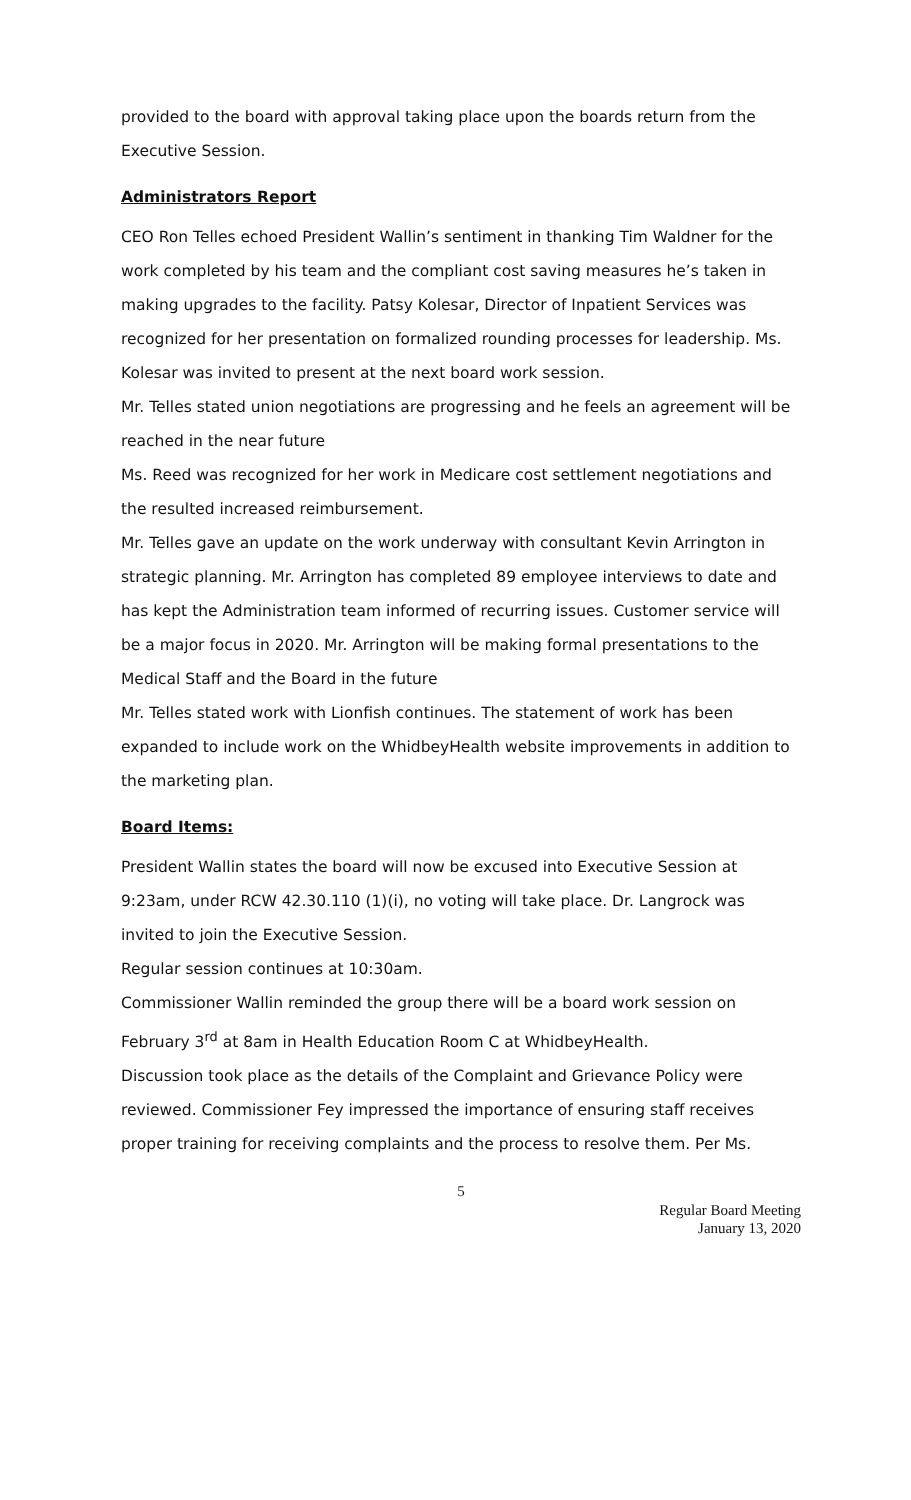provided to the board with approval taking place upon the boards return from the Executive Session.
Administrators Report
CEO Ron Telles echoed President Wallin’s sentiment in thanking Tim Waldner for the work completed by his team and the compliant cost saving measures he’s taken in making upgrades to the facility. Patsy Kolesar, Director of Inpatient Services was recognized for her presentation on formalized rounding processes for leadership. Ms. Kolesar was invited to present at the next board work session.
Mr. Telles stated union negotiations are progressing and he feels an agreement will be reached in the near future
Ms. Reed was recognized for her work in Medicare cost settlement negotiations and the resulted increased reimbursement.
Mr. Telles gave an update on the work underway with consultant Kevin Arrington in strategic planning. Mr. Arrington has completed 89 employee interviews to date and has kept the Administration team informed of recurring issues. Customer service will be a major focus in 2020. Mr. Arrington will be making formal presentations to the Medical Staff and the Board in the future
Mr. Telles stated work with Lionfish continues. The statement of work has been expanded to include work on the WhidbeyHealth website improvements in addition to the marketing plan.
Board Items:
President Wallin states the board will now be excused into Executive Session at 9:23am, under RCW 42.30.110 (1)(i), no voting will take place. Dr. Langrock was invited to join the Executive Session.
Regular session continues at 10:30am.
Commissioner Wallin reminded the group there will be a board work session on February 3<sup>rd</sup> at 8am in Health Education Room C at WhidbeyHealth.
Discussion took place as the details of the Complaint and Grievance Policy were reviewed. Commissioner Fey impressed the importance of ensuring staff receives proper training for receiving complaints and the process to resolve them. Per Ms.
5
Regular Board Meeting
January 13, 2020